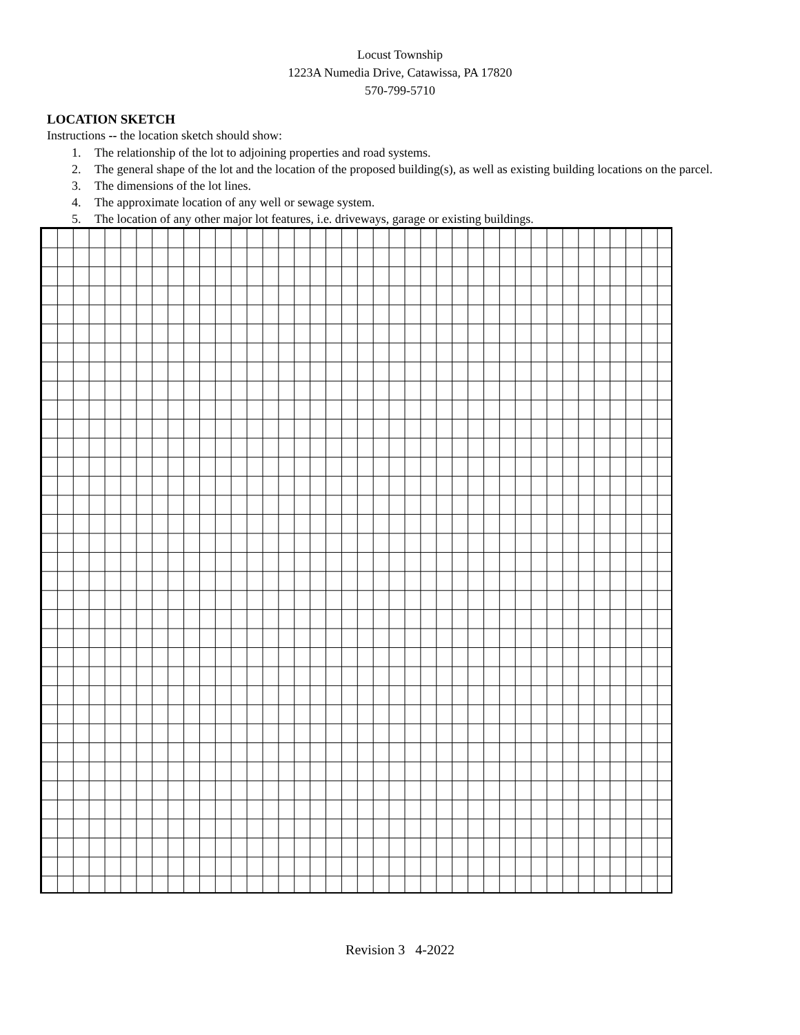Locust Township
1223A Numedia Drive, Catawissa, PA 17820
570-799-5710
LOCATION SKETCH
Instructions -- the location sketch should show:
1. The relationship of the lot to adjoining properties and road systems.
2. The general shape of the lot and the location of the proposed building(s), as well as existing building locations on the parcel.
3. The dimensions of the lot lines.
4. The approximate location of any well or sewage system.
5. The location of any other major lot features, i.e. driveways, garage or existing buildings.
Revision 3 4-2022